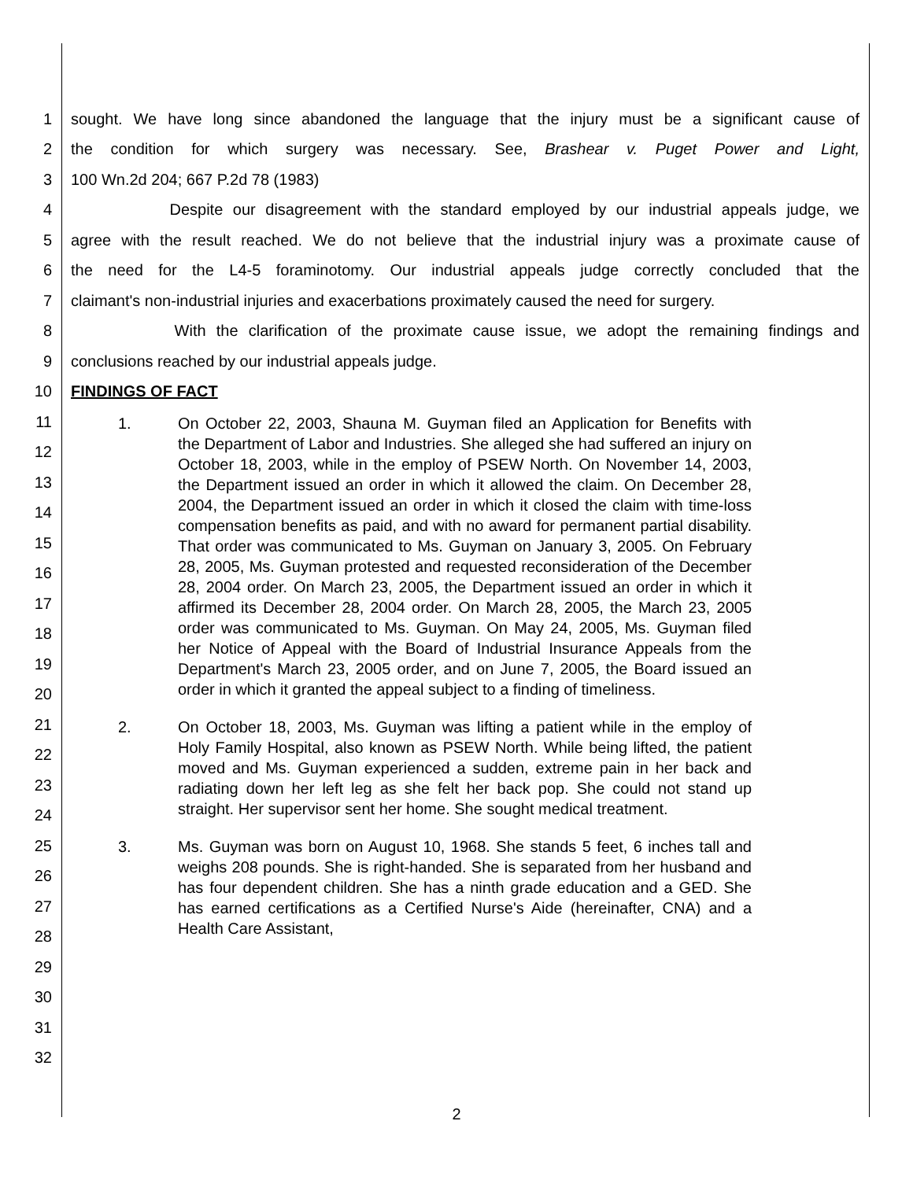1 sought. We have long since abandoned the language that the injury must be a significant cause of
2 the condition for which surgery was necessary. See, Brashear v. Puget Power and Light,
3 100 Wn.2d 204; 667 P.2d 78 (1983)
4 Despite our disagreement with the standard employed by our industrial appeals judge, we
5 agree with the result reached. We do not believe that the industrial injury was a proximate cause of
6 the need for the L4-5 foraminotomy. Our industrial appeals judge correctly concluded that the
7 claimant's non-industrial injuries and exacerbations proximately caused the need for surgery.
8 With the clarification of the proximate cause issue, we adopt the remaining findings and
9 conclusions reached by our industrial appeals judge.
10 FINDINGS OF FACT
11
12
13
14
15
16
17
18
19
20
21
22
23
24
25
26
27
28
29
30
31
32
1. On October 22, 2003, Shauna M. Guyman filed an Application for Benefits with the Department of Labor and Industries. She alleged she had suffered an injury on October 18, 2003, while in the employ of PSEW North. On November 14, 2003, the Department issued an order in which it allowed the claim. On December 28, 2004, the Department issued an order in which it closed the claim with time-loss compensation benefits as paid, and with no award for permanent partial disability. That order was communicated to Ms. Guyman on January 3, 2005. On February 28, 2005, Ms. Guyman protested and requested reconsideration of the December 28, 2004 order. On March 23, 2005, the Department issued an order in which it affirmed its December 28, 2004 order. On March 28, 2005, the March 23, 2005 order was communicated to Ms. Guyman. On May 24, 2005, Ms. Guyman filed her Notice of Appeal with the Board of Industrial Insurance Appeals from the Department's March 23, 2005 order, and on June 7, 2005, the Board issued an order in which it granted the appeal subject to a finding of timeliness.
2. On October 18, 2003, Ms. Guyman was lifting a patient while in the employ of Holy Family Hospital, also known as PSEW North. While being lifted, the patient moved and Ms. Guyman experienced a sudden, extreme pain in her back and radiating down her left leg as she felt her back pop. She could not stand up straight. Her supervisor sent her home. She sought medical treatment.
3. Ms. Guyman was born on August 10, 1968. She stands 5 feet, 6 inches tall and weighs 208 pounds. She is right-handed. She is separated from her husband and has four dependent children. She has a ninth grade education and a GED. She has earned certifications as a Certified Nurse's Aide (hereinafter, CNA) and a Health Care Assistant,
2